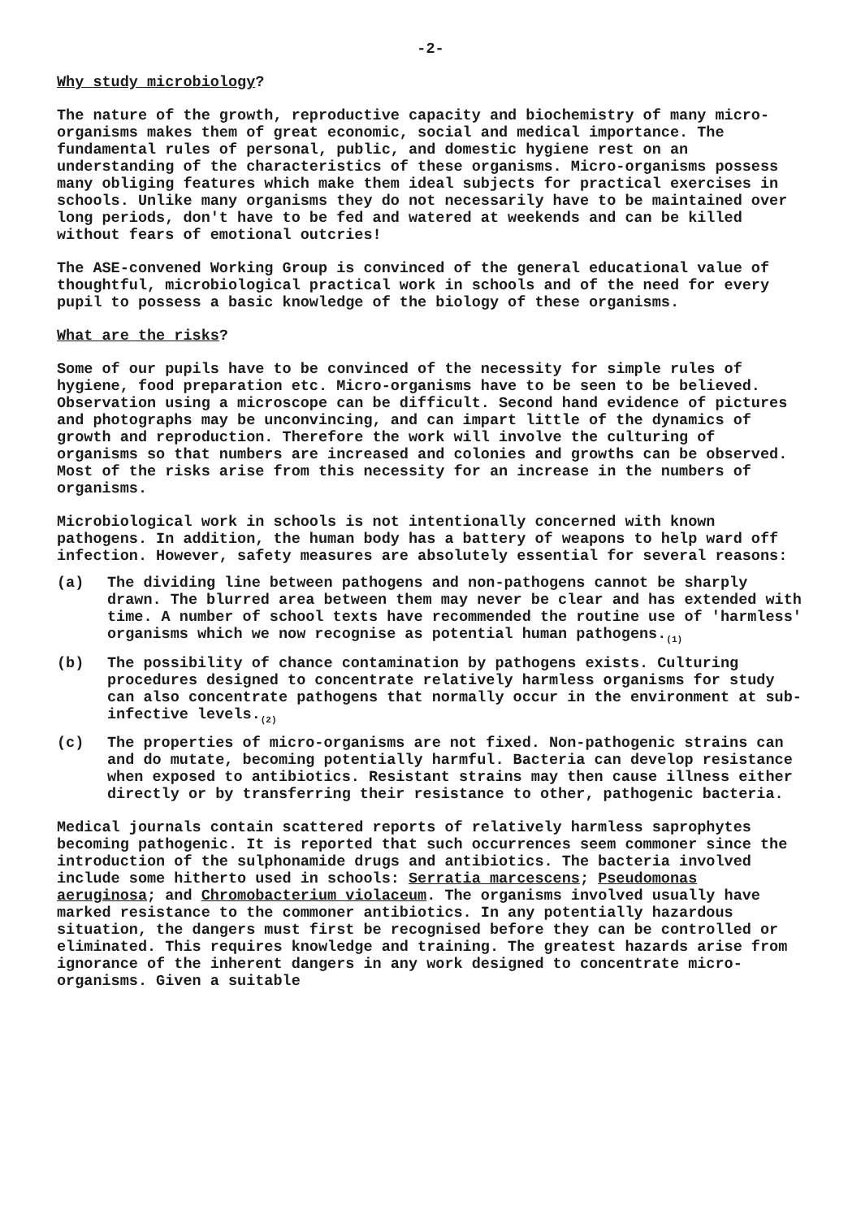-2-
Why study microbiology?
The nature of the growth, reproductive capacity and biochemistry of many micro-organisms makes them of great economic, social and medical importance. The fundamental rules of personal, public, and domestic hygiene rest on an understanding of the characteristics of these organisms. Micro-organisms possess many obliging features which make them ideal subjects for practical exercises in schools. Unlike many organisms they do not necessarily have to be maintained over long periods, don't have to be fed and watered at weekends and can be killed without fears of emotional outcries!
The ASE-convened Working Group is convinced of the general educational value of thoughtful, microbiological practical work in schools and of the need for every pupil to possess a basic knowledge of the biology of these organisms.
What are the risks?
Some of our pupils have to be convinced of the necessity for simple rules of hygiene, food preparation etc. Micro-organisms have to be seen to be believed. Observation using a microscope can be difficult. Second hand evidence of pictures and photographs may be unconvincing, and can impart little of the dynamics of growth and reproduction. Therefore the work will involve the culturing of organisms so that numbers are increased and colonies and growths can be observed. Most of the risks arise from this necessity for an increase in the numbers of organisms.
Microbiological work in schools is not intentionally concerned with known pathogens. In addition, the human body has a battery of weapons to help ward off infection. However, safety measures are absolutely essential for several reasons:
(a) The dividing line between pathogens and non-pathogens cannot be sharply drawn. The blurred area between them may never be clear and has extended with time. A number of school texts have recommended the routine use of 'harmless' organisms which we now recognise as potential human pathogens.<sub>(1)</sub>
(b) The possibility of chance contamination by pathogens exists. Culturing procedures designed to concentrate relatively harmless organisms for study can also concentrate pathogens that normally occur in the environment at sub-infective levels.<sub>(2)</sub>
(c) The properties of micro-organisms are not fixed. Non-pathogenic strains can and do mutate, becoming potentially harmful. Bacteria can develop resistance when exposed to antibiotics. Resistant strains may then cause illness either directly or by transferring their resistance to other, pathogenic bacteria.
Medical journals contain scattered reports of relatively harmless saprophytes becoming pathogenic. It is reported that such occurrences seem commoner since the introduction of the sulphonamide drugs and antibiotics. The bacteria involved include some hitherto used in schools: Serratia marcescens; Pseudomonas aeruginosa; and Chromobacterium violaceum. The organisms involved usually have marked resistance to the commoner antibiotics. In any potentially hazardous situation, the dangers must first be recognised before they can be controlled or eliminated. This requires knowledge and training. The greatest hazards arise from ignorance of the inherent dangers in any work designed to concentrate micro-organisms. Given a suitable